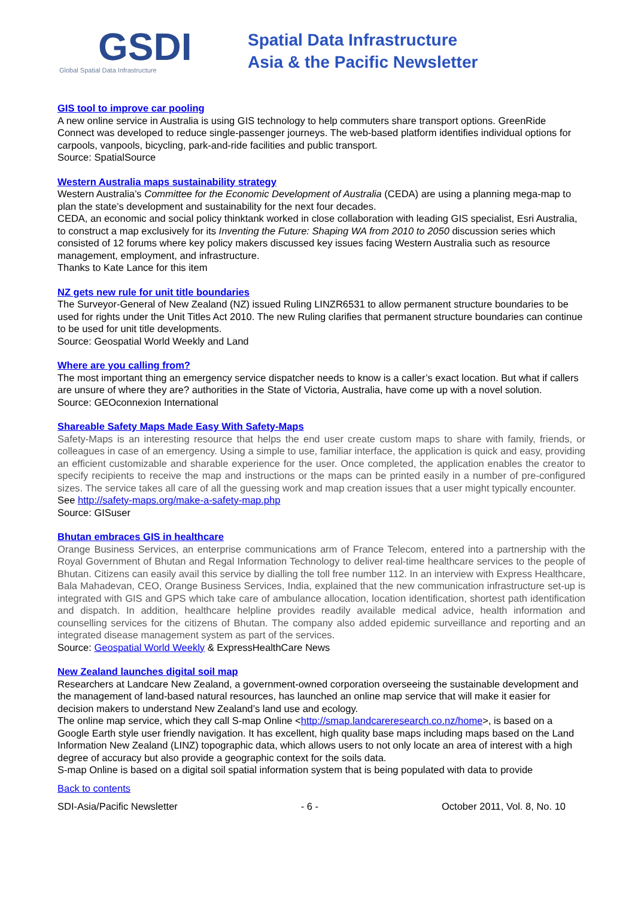GSDI
Global Spatial Data Infrastructure
Spatial Data Infrastructure
Asia & the Pacific Newsletter
GIS tool to improve car pooling
A new online service in Australia is using GIS technology to help commuters share transport options. GreenRide Connect was developed to reduce single-passenger journeys. The web-based platform identifies individual options for carpools, vanpools, bicycling, park-and-ride facilities and public transport.
Source: SpatialSource
Western Australia maps sustainability strategy
Western Australia’s Committee for the Economic Development of Australia (CEDA) are using a planning mega-map to plan the state’s development and sustainability for the next four decades.
CEDA, an economic and social policy thinktank worked in close collaboration with leading GIS specialist, Esri Australia, to construct a map exclusively for its Inventing the Future: Shaping WA from 2010 to 2050 discussion series which consisted of 12 forums where key policy makers discussed key issues facing Western Australia such as resource management, employment, and infrastructure.
Thanks to Kate Lance for this item
NZ gets new rule for unit title boundaries
The Surveyor-General of New Zealand (NZ) issued Ruling LINZR6531 to allow permanent structure boundaries to be used for rights under the Unit Titles Act 2010. The new Ruling clarifies that permanent structure boundaries can continue to be used for unit title developments.
Source: Geospatial World Weekly and Land
Where are you calling from?
The most important thing an emergency service dispatcher needs to know is a caller’s exact location. But what if callers are unsure of where they are? authorities in the State of Victoria, Australia, have come up with a novel solution.
Source: GEOconnexion International
Shareable Safety Maps Made Easy With Safety-Maps
Safety-Maps is an interesting resource that helps the end user create custom maps to share with family, friends, or colleagues in case of an emergency. Using a simple to use, familiar interface, the application is quick and easy, providing an efficient customizable and sharable experience for the user. Once completed, the application enables the creator to specify recipients to receive the map and instructions or the maps can be printed easily in a number of pre-configured sizes. The service takes all care of all the guessing work and map creation issues that a user might typically encounter.
See http://safety-maps.org/make-a-safety-map.php
Source: GISuser
Bhutan embraces GIS in healthcare
Orange Business Services, an enterprise communications arm of France Telecom, entered into a partnership with the Royal Government of Bhutan and Regal Information Technology to deliver real-time healthcare services to the people of Bhutan. Citizens can easily avail this service by dialling the toll free number 112. In an interview with Express Healthcare, Bala Mahadevan, CEO, Orange Business Services, India, explained that the new communication infrastructure set-up is integrated with GIS and GPS which take care of ambulance allocation, location identification, shortest path identification and dispatch. In addition, healthcare helpline provides readily available medical advice, health information and counselling services for the citizens of Bhutan. The company also added epidemic surveillance and reporting and an integrated disease management system as part of the services.
Source: Geospatial World Weekly & ExpressHealthCare News
New Zealand launches digital soil map
Researchers at Landcare New Zealand, a government-owned corporation overseeing the sustainable development and the management of land-based natural resources, has launched an online map service that will make it easier for decision makers to understand New Zealand’s land use and ecology.
The online map service, which they call S-map Online <http://smap.landcareresearch.co.nz/home>, is based on a Google Earth style user friendly navigation. It has excellent, high quality base maps including maps based on the Land Information New Zealand (LINZ) topographic data, which allows users to not only locate an area of interest with a high degree of accuracy but also provide a geographic context for the soils data.
S-map Online is based on a digital soil spatial information system that is being populated with data to provide
Back to contents
SDI-Asia/Pacific Newsletter - 6 - October 2011, Vol. 8, No. 10